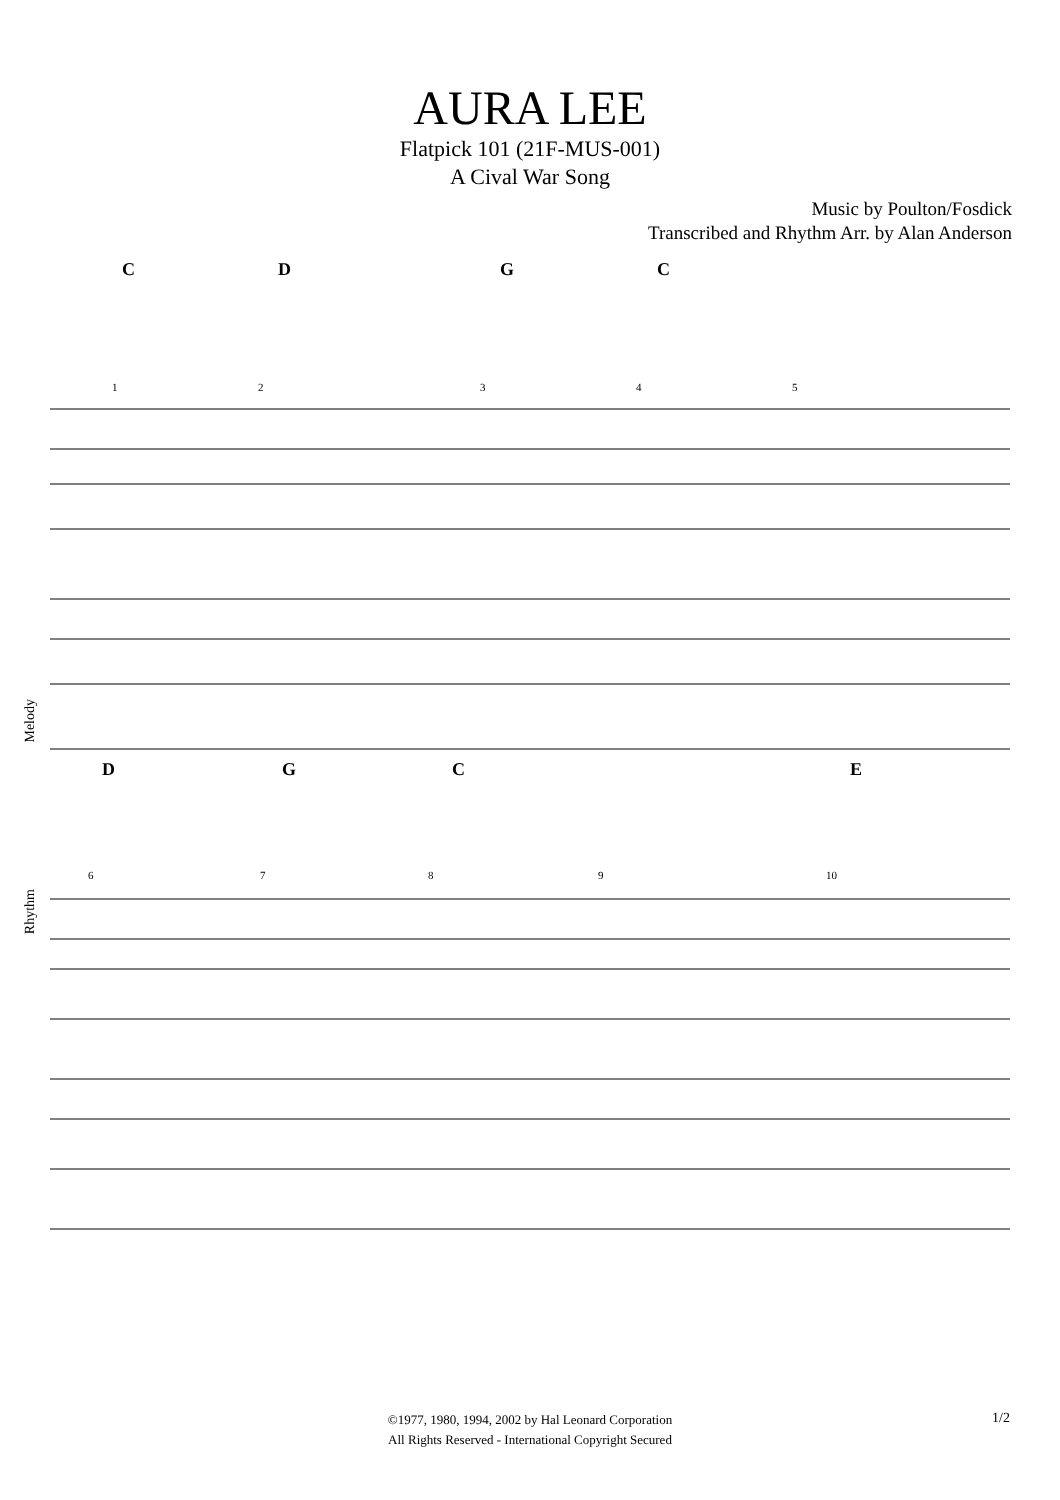AURA LEE
Flatpick 101 (21F-MUS-001)
A Cival War Song
Music by Poulton/Fosdick
Transcribed and Rhythm Arr. by Alan Anderson
C D G C
Melody
Rhythm
1
2
3
4
5
D G C E
6
7
8
9
10
©1977, 1980, 1994, 2002 by Hal Leonard Corporation
All Rights Reserved - International Copyright Secured
1/2